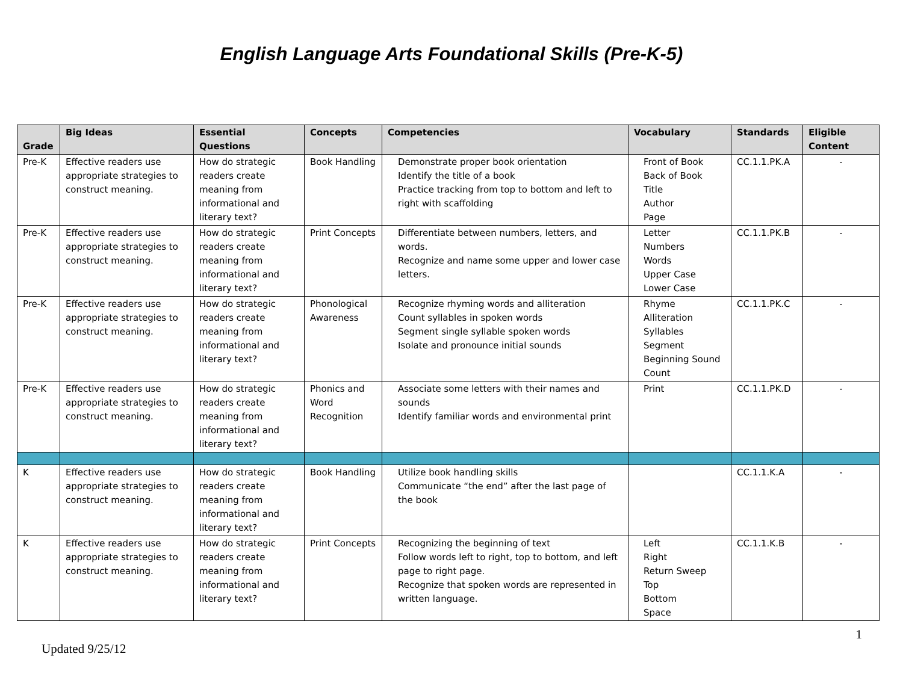English Language Arts Foundational Skills (Pre-K-5)
| Grade | Big Ideas | Essential Questions | Concepts | Competencies | Vocabulary | Standards | Eligible Content |
| --- | --- | --- | --- | --- | --- | --- | --- |
| Pre-K | Effective readers use appropriate strategies to construct meaning. | How do strategic readers create meaning from informational and literary text? | Book Handling | Demonstrate proper book orientation Identify the title of a book Practice tracking from top to bottom and left to right with scaffolding | Front of Book Back of Book Title Author Page | CC.1.1.PK.A | - |
| Pre-K | Effective readers use appropriate strategies to construct meaning. | How do strategic readers create meaning from informational and literary text? | Print Concepts | Differentiate between numbers, letters, and words. Recognize and name some upper and lower case letters. | Letter Numbers Words Upper Case Lower Case | CC.1.1.PK.B | - |
| Pre-K | Effective readers use appropriate strategies to construct meaning. | How do strategic readers create meaning from informational and literary text? | Phonological Awareness | Recognize rhyming words and alliteration Count syllables in spoken words Segment single syllable spoken words Isolate and pronounce initial sounds | Rhyme Alliteration Syllables Segment Beginning Sound Count | CC.1.1.PK.C | - |
| Pre-K | Effective readers use appropriate strategies to construct meaning. | How do strategic readers create meaning from informational and literary text? | Phonics and Word Recognition | Associate some letters with their names and sounds Identify familiar words and environmental print | Print | CC.1.1.PK.D | - |
| K | Effective readers use appropriate strategies to construct meaning. | How do strategic readers create meaning from informational and literary text? | Book Handling | Utilize book handling skills Communicate “the end” after the last page of the book | | CC.1.1.K.A | - |
| K | Effective readers use appropriate strategies to construct meaning. | How do strategic readers create meaning from informational and literary text? | Print Concepts | Recognizing the beginning of text Follow words left to right, top to bottom, and left page to right page. Recognize that spoken words are represented in written language. | Left Right Return Sweep Top Bottom Space | CC.1.1.K.B | - |
1
Updated 9/25/12